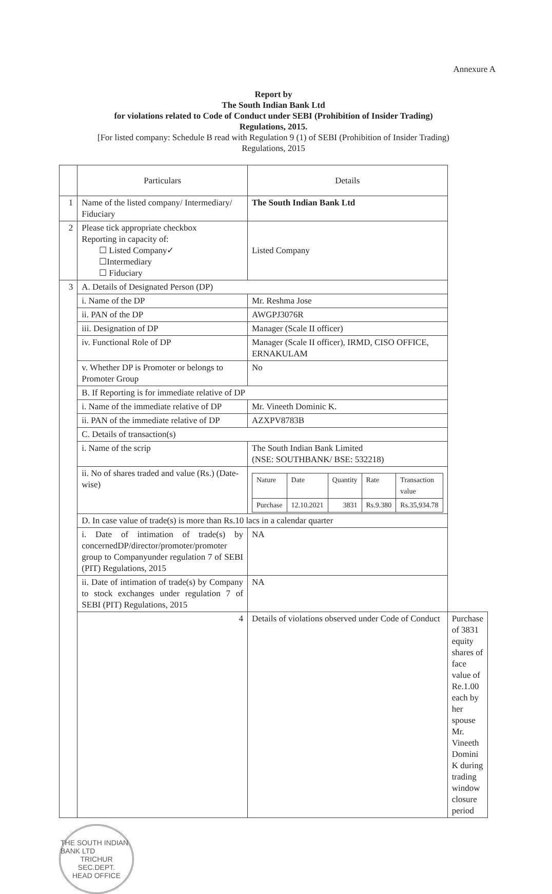Annexure A
Report by
The South Indian Bank Ltd
for violations related to Code of Conduct under SEBI (Prohibition of Insider Trading)
Regulations, 2015.
[For listed company: Schedule B read with Regulation 9 (1) of SEBI (Prohibition of Insider Trading)
Regulations, 2015
| | Particulars | Details | |
| 1 | Name of the listed company/ Intermediary/ Fiduciary | The South Indian Bank Ltd | |
| 2 | Please tick appropriate checkbox Reporting in capacity of: ☐ Listed Company✓ ☐Intermediary ☐ Fiduciary | Listed Company | |
| 3 | A. Details of Designated Person (DP) | | |
| | i. Name of the DP | Mr. Reshma Jose | |
| | ii. PAN of the DP | AWGPJ3076R | |
| | iii. Designation of DP | Manager (Scale II officer) | |
| | iv. Functional Role of DP | Manager (Scale II officer), IRMD, CISO OFFICE, ERNAKULAM | |
| | v. Whether DP is Promoter or belongs to Promoter Group | No | |
| | B. If Reporting is for immediate relative of DP | | |
| | i. Name of the immediate relative of DP | Mr. Vineeth Dominic K. | |
| | ii. PAN of the immediate relative of DP | AZXPV8783B | |
| | C. Details of transaction(s) | | |
| | i. Name of the scrip | The South Indian Bank Limited (NSE: SOUTHBANK/ BSE: 532218) | |
| | ii. No of shares traded and value (Rs.) (Date-wise) | / Nature / Date / Quantity / Rate / Transaction value / / Purchase / 12.10.2021 / 3831 / Rs.9.380 / Rs.35,934.78 / | |
| | D. In case value of trade(s) is more than Rs.10 lacs in a calendar quarter | | |
| | i. Date of intimation of trade(s) by concernedDP/director/promoter/promoter group to Companyunder regulation 7 of SEBI (PIT) Regulations, 2015 | NA | |
| | ii. Date of intimation of trade(s) by Company to stock exchanges under regulation 7 of SEBI (PIT) Regulations, 2015 | NA | |
| | 4 | Details of violations observed under Code of Conduct | Purchase of 3831 equity shares of face value of Re.1.00 each by her spouse Mr. Vineeth Domini K during trading window closure period |
THE SOUTH INDIAN BANK LTD
TRICHUR
SEC.DEPT.
HEAD OFFICE